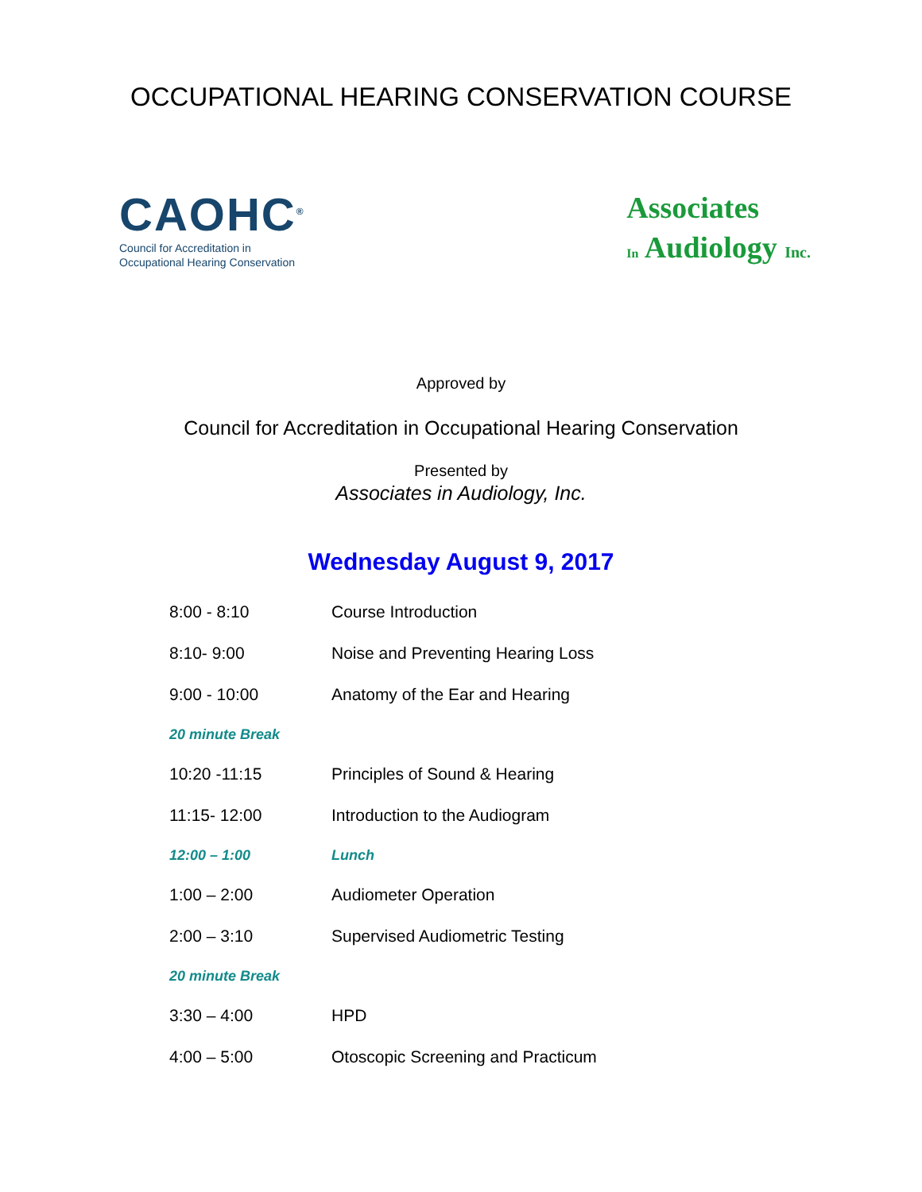OCCUPATIONAL HEARING CONSERVATION COURSE
CAOHC<sup>®</sup>
Council for Accreditation in
Occupational Hearing Conservation
Associates
In Audiology Inc.
Approved by
Council for Accreditation in Occupational Hearing Conservation
Presented by
Associates in Audiology, Inc.
Wednesday August 9, 2017
| 8:00 - 8:10 | Course Introduction |
| 8:10- 9:00 | Noise and Preventing Hearing Loss |
| 9:00 - 10:00 | Anatomy of the Ear and Hearing |
| 20 minute Break | |
| 10:20 -11:15 | Principles of Sound & Hearing |
| 11:15- 12:00 | Introduction to the Audiogram |
| 12:00 – 1:00 | Lunch |
| 1:00 – 2:00 | Audiometer Operation |
| 2:00 – 3:10 | Supervised Audiometric Testing |
| 20 minute Break | |
| 3:30 – 4:00 | HPD |
| 4:00 – 5:00 | Otoscopic Screening and Practicum |